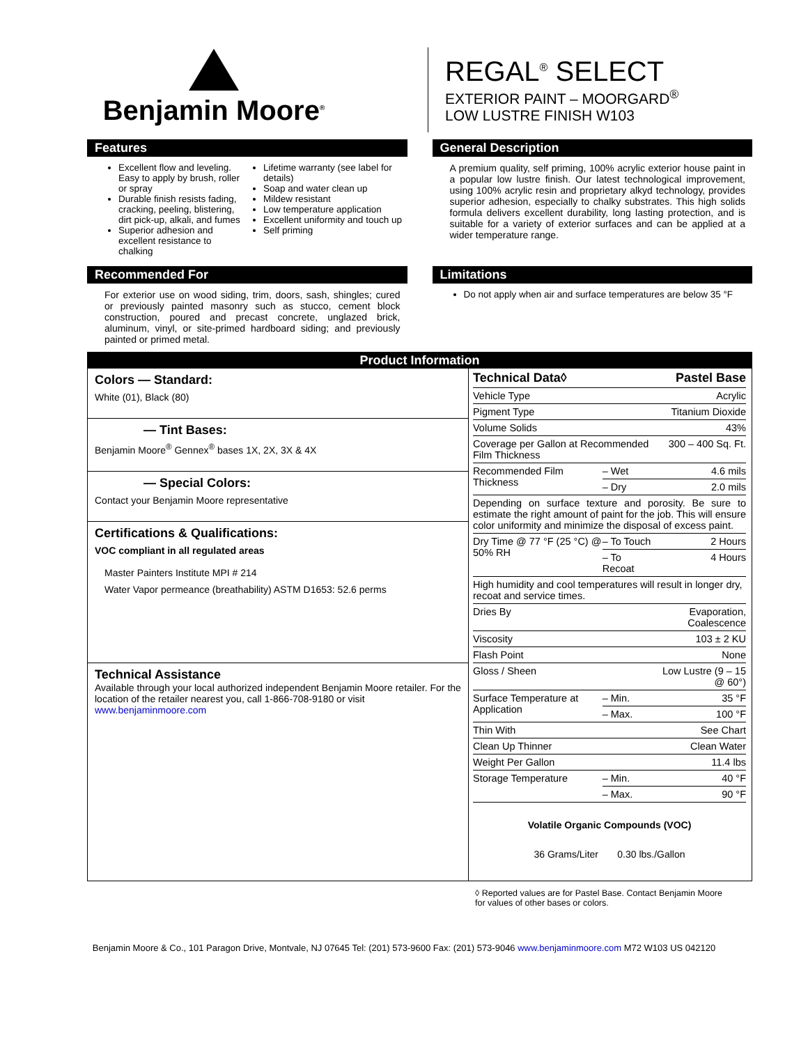Benjamin Moore<sup>®</sup>
REGAL<sup>®</sup> SELECT
EXTERIOR PAINT – MOORGARD<sup>®</sup>
LOW LUSTRE FINISH W103
Features
Excellent flow and leveling. Easy to apply by brush, roller or spray
Durable finish resists fading, cracking, peeling, blistering, dirt pick-up, alkali, and fumes
Superior adhesion and excellent resistance to chalking
Lifetime warranty (see label for details)
Soap and water clean up
Mildew resistant
Low temperature application
Excellent uniformity and touch up
Self priming
General Description
A premium quality, self priming, 100% acrylic exterior house paint in a popular low lustre finish. Our latest technological improvement, using 100% acrylic resin and proprietary alkyd technology, provides superior adhesion, especially to chalky substrates. This high solids formula delivers excellent durability, long lasting protection, and is suitable for a variety of exterior surfaces and can be applied at a wider temperature range.
Recommended For
For exterior use on wood siding, trim, doors, sash, shingles; cured or previously painted masonry such as stucco, cement block construction, poured and precast concrete, unglazed brick, aluminum, vinyl, or site-primed hardboard siding; and previously painted or primed metal.
Limitations
Do not apply when air and surface temperatures are below 35 °F
Product Information
Colors — Standard:
White (01), Black (80)
— Tint Bases:
Benjamin Moore<sup>®</sup> Gennex<sup>®</sup> bases 1X, 2X, 3X & 4X
— Special Colors:
Contact your Benjamin Moore representative
Certifications & Qualifications:
VOC compliant in all regulated areas
Master Painters Institute MPI # 214
Water Vapor permeance (breathability) ASTM D1653: 52.6 perms
Technical Assistance
Available through your local authorized independent Benjamin Moore retailer. For the location of the retailer nearest you, call 1-866-708-9180 or visit www.benjaminmoore.com
| Technical Data◊ | | Pastel Base |
| --- | --- | --- |
| Vehicle Type | | Acrylic |
| Pigment Type | | Titanium Dioxide |
| Volume Solids | | 43% |
| Coverage per Gallon at Recommended Film Thickness | | 300 – 400 Sq. Ft. |
| Recommended Film Thickness | – Wet | 4.6 mils |
| | – Dry | 2.0 mils |
| Depending on surface texture and porosity. Be sure to estimate the right amount of paint for the job. This will ensure color uniformity and minimize the disposal of excess paint. | | |
| Dry Time @ 77 °F (25 °C) @ 50% RH | – To Touch | 2 Hours |
| | – To Recoat | 4 Hours |
| High humidity and cool temperatures will result in longer dry, recoat and service times. | | |
| Dries By | | Evaporation, Coalescence |
| Viscosity | | 103 ± 2 KU |
| Flash Point | | None |
| Gloss / Sheen | | Low Lustre (9 – 15 @ 60°) |
| Surface Temperature at Application | – Min. | 35 °F |
| | – Max. | 100 °F |
| Thin With | | See Chart |
| Clean Up Thinner | | Clean Water |
| Weight Per Gallon | | 11.4 lbs |
| Storage Temperature | – Min. | 40 °F |
| | – Max. | 90 °F |
Volatile Organic Compounds (VOC)
36 Grams/Liter 0.30 lbs./Gallon
◊ Reported values are for Pastel Base. Contact Benjamin Moore
for values of other bases or colors.
Benjamin Moore & Co., 101 Paragon Drive, Montvale, NJ 07645 Tel: (201) 573-9600 Fax: (201) 573-9046 www.benjaminmoore.com M72 W103 US 042120